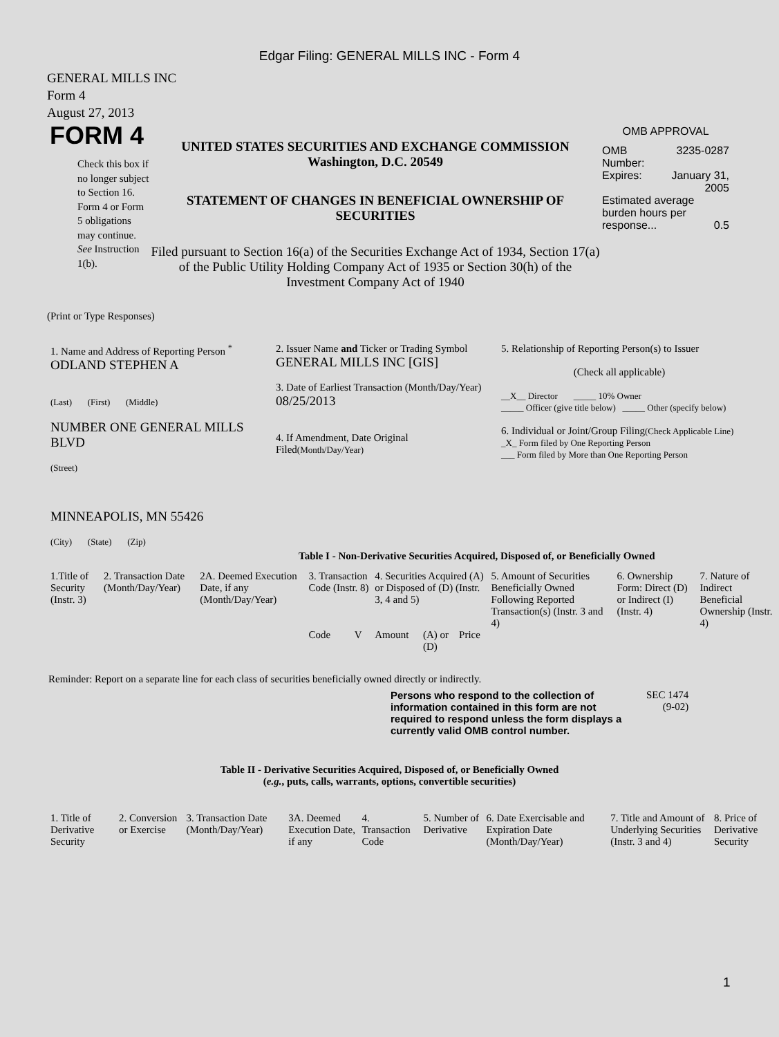Edgar Filing: GENERAL MILLS INC - Form 4
GENERAL MILLS INC
Form 4
August 27, 2013
FORM 4
Check this box if no longer subject to Section 16. Form 4 or Form 5 obligations may continue. See Instruction 1(b).
UNITED STATES SECURITIES AND EXCHANGE COMMISSION
Washington, D.C. 20549
STATEMENT OF CHANGES IN BENEFICIAL OWNERSHIP OF SECURITIES
Filed pursuant to Section 16(a) of the Securities Exchange Act of 1934, Section 17(a) of the Public Utility Holding Company Act of 1935 or Section 30(h) of the Investment Company Act of 1940
OMB APPROVAL
| OMB Number: | 3235-0287 |
| Expires: | January 31, 2005 |
| Estimated average burden hours per response... 0.5 | |
(Print or Type Responses)
| 1. Name and Address of Reporting Person <sup>*</sup> ODLAND STEPHEN A (Last) (First) (Middle) NUMBER ONE GENERAL MILLS BLVD (Street) MINNEAPOLIS, MN 55426 (City) (State) (Zip) | 2. Issuer Name and Ticker or Trading Symbol GENERAL MILLS INC [GIS] 3. Date of Earliest Transaction (Month/Day/Year) 08/25/2013 4. If Amendment, Date Original Filed (Month/Day/Year) | 5. Relationship of Reporting Person(s) to Issuer (Check all applicable) __X__ Director _____ 10% Owner _____ Officer (give title below) _____ Other (specify below) 6. Individual or Joint/Group Filing (Check Applicable Line) _X_ Form filed by One Reporting Person ___ Form filed by More than One Reporting Person |
Table I - Non-Derivative Securities Acquired, Disposed of, or Beneficially Owned
| 1.Title of Security (Instr. 3) | 2. Transaction Date (Month/Day/Year) | 2A. Deemed Execution Date, if any (Month/Day/Year) | 3. Transaction Code (Instr. 8) | | 4. Securities Acquired (A) or Disposed of (D) (Instr. 3, 4 and 5) | | | 5. Amount of Securities Beneficially Owned Following Reported Transaction(s) (Instr. 3 and 4) | 6. Ownership Form: Direct (D) or Indirect (I) (Instr. 4) | 7. Nature of Indirect Beneficial Ownership (Instr. 4) |
| --- | --- | --- | --- | --- | --- | --- | --- | --- | --- | --- |
| | | | Code | V | Amount | (A) or (D) | Price | | | |
Reminder: Report on a separate line for each class of securities beneficially owned directly or indirectly.
Persons who respond to the collection of information contained in this form are not required to respond unless the form displays a currently valid OMB control number.
SEC 1474
(9-02)
Table II - Derivative Securities Acquired, Disposed of, or Beneficially Owned
(e.g., puts, calls, warrants, options, convertible securities)
| 1. Title of Derivative Security | 2. Conversion or Exercise | 3. Transaction Date (Month/Day/Year) | 3A. Deemed Execution Date, if any | 4. Transaction Code | 5. Number of Derivative | 6. Date Exercisable and Expiration Date (Month/Day/Year) | 7. Title and Amount of Underlying Securities (Instr. 3 and 4) | 8. Price of Derivative Security |
| --- | --- | --- | --- | --- | --- | --- | --- | --- |
1